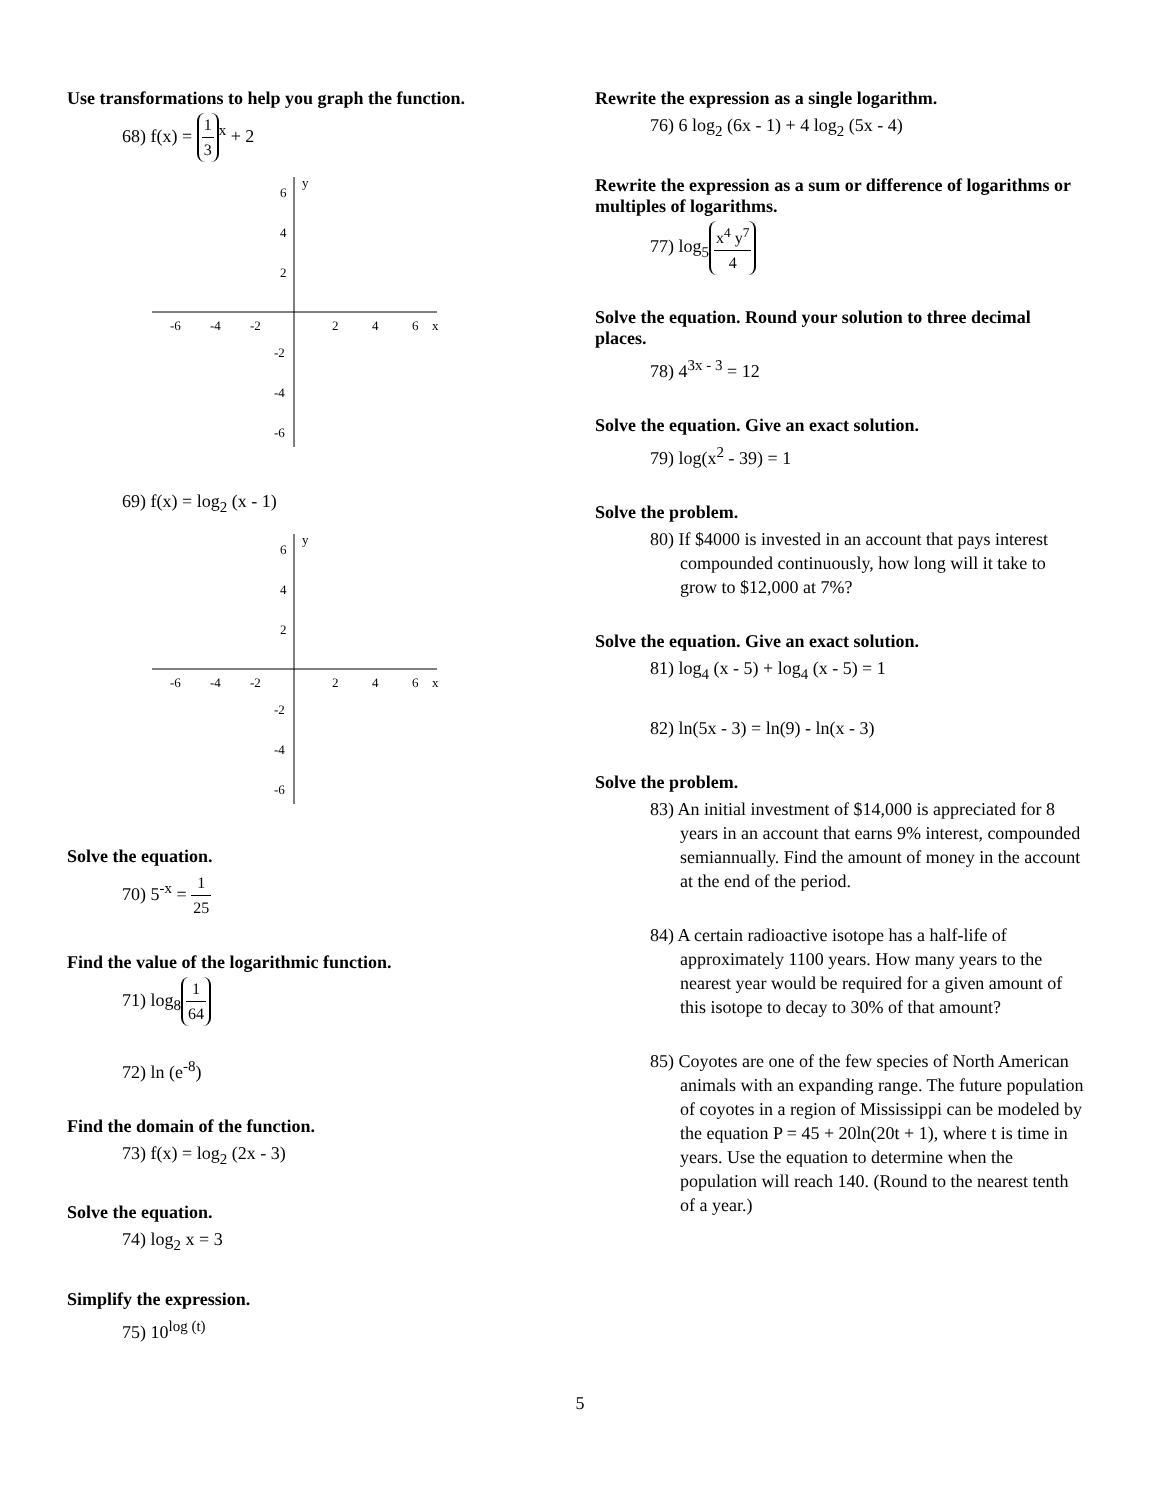Use transformations to help you graph the function.
68) f(x) = 1 3<sup>x</sup> + 2
-6
-4
-2
2
4
6
x
6
4
2
-2
-4
-6
y
69) f(x) = log<sub>2</sub> (x - 1)
-6
-4
-2
2
4
6
x
6
4
2
-2
-4
-6
y
Solve the equation.
70) 5<sup>-x</sup> = 1 25
Find the value of the logarithmic function.
71) log<sub>8</sub> 1 64
72) ln (e<sup>-8</sup>)
Find the domain of the function.
73) f(x) = log<sub>2</sub> (2x - 3)
Solve the equation.
74) log<sub>2</sub> x = 3
Simplify the expression.
75) 10<sup>log (t)</sup>
Rewrite the expression as a single logarithm.
76) 6 log<sub>2</sub> (6x - 1) + 4 log<sub>2</sub> (5x - 4)
Rewrite the expression as a sum or difference of logarithms or multiples of logarithms.
77) log<sub>5</sub> x<sup>4</sup> y<sup>7</sup> 4
Solve the equation. Round your solution to three decimal places.
78) 4<sup>3x - 3</sup> = 12
Solve the equation. Give an exact solution.
79) log(x<sup>2</sup> - 39) = 1
Solve the problem.
80) If $4000 is invested in an account that pays interest compounded continuously, how long will it take to grow to $12,000 at 7%?
Solve the equation. Give an exact solution.
81) log<sub>4</sub> (x - 5) + log<sub>4</sub> (x - 5) = 1
82) ln(5x - 3) = ln(9) - ln(x - 3)
Solve the problem.
83) An initial investment of $14,000 is appreciated for 8 years in an account that earns 9% interest, compounded semiannually. Find the amount of money in the account at the end of the period.
84) A certain radioactive isotope has a half-life of approximately 1100 years. How many years to the nearest year would be required for a given amount of this isotope to decay to 30% of that amount?
85) Coyotes are one of the few species of North American animals with an expanding range. The future population of coyotes in a region of Mississippi can be modeled by the equation P = 45 + 20ln(20t + 1), where t is time in years. Use the equation to determine when the population will reach 140. (Round to the nearest tenth of a year.)
5